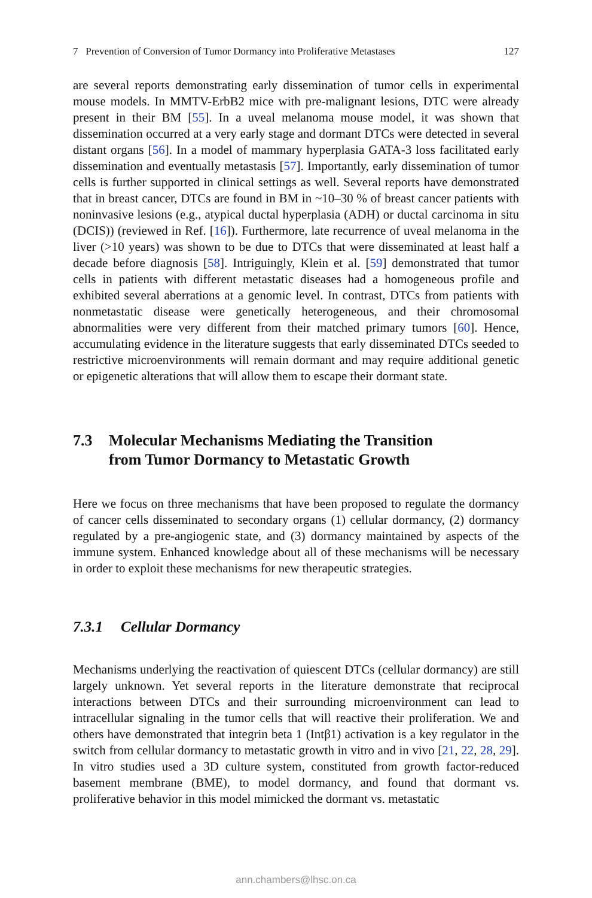7 Prevention of Conversion of Tumor Dormancy into Proliferative Metastases 127
are several reports demonstrating early dissemination of tumor cells in experimental mouse models. In MMTV-ErbB2 mice with pre-malignant lesions, DTC were already present in their BM [55]. In a uveal melanoma mouse model, it was shown that dissemination occurred at a very early stage and dormant DTCs were detected in several distant organs [56]. In a model of mammary hyperplasia GATA-3 loss facilitated early dissemination and eventually metastasis [57]. Importantly, early dissemination of tumor cells is further supported in clinical settings as well. Several reports have demonstrated that in breast cancer, DTCs are found in BM in ~10–30 % of breast cancer patients with noninvasive lesions (e.g., atypical ductal hyperplasia (ADH) or ductal carcinoma in situ (DCIS)) (reviewed in Ref. [16]). Furthermore, late recurrence of uveal melanoma in the liver (>10 years) was shown to be due to DTCs that were disseminated at least half a decade before diagnosis [58]. Intriguingly, Klein et al. [59] demonstrated that tumor cells in patients with different metastatic diseases had a homogeneous profile and exhibited several aberrations at a genomic level. In contrast, DTCs from patients with nonmetastatic disease were genetically heterogeneous, and their chromosomal abnormalities were very different from their matched primary tumors [60]. Hence, accumulating evidence in the literature suggests that early disseminated DTCs seeded to restrictive microenvironments will remain dormant and may require additional genetic or epigenetic alterations that will allow them to escape their dormant state.
7.3 Molecular Mechanisms Mediating the Transition
from Tumor Dormancy to Metastatic Growth
Here we focus on three mechanisms that have been proposed to regulate the dormancy of cancer cells disseminated to secondary organs (1) cellular dormancy, (2) dormancy regulated by a pre-angiogenic state, and (3) dormancy maintained by aspects of the immune system. Enhanced knowledge about all of these mechanisms will be necessary in order to exploit these mechanisms for new therapeutic strategies.
7.3.1 Cellular Dormancy
Mechanisms underlying the reactivation of quiescent DTCs (cellular dormancy) are still largely unknown. Yet several reports in the literature demonstrate that reciprocal interactions between DTCs and their surrounding microenvironment can lead to intracellular signaling in the tumor cells that will reactive their proliferation. We and others have demonstrated that integrin beta 1 (Intβ1) activation is a key regulator in the switch from cellular dormancy to metastatic growth in vitro and in vivo [21, 22, 28, 29]. In vitro studies used a 3D culture system, constituted from growth factor-reduced basement membrane (BME), to model dormancy, and found that dormant vs. proliferative behavior in this model mimicked the dormant vs. metastatic
ann.chambers@lhsc.on.ca